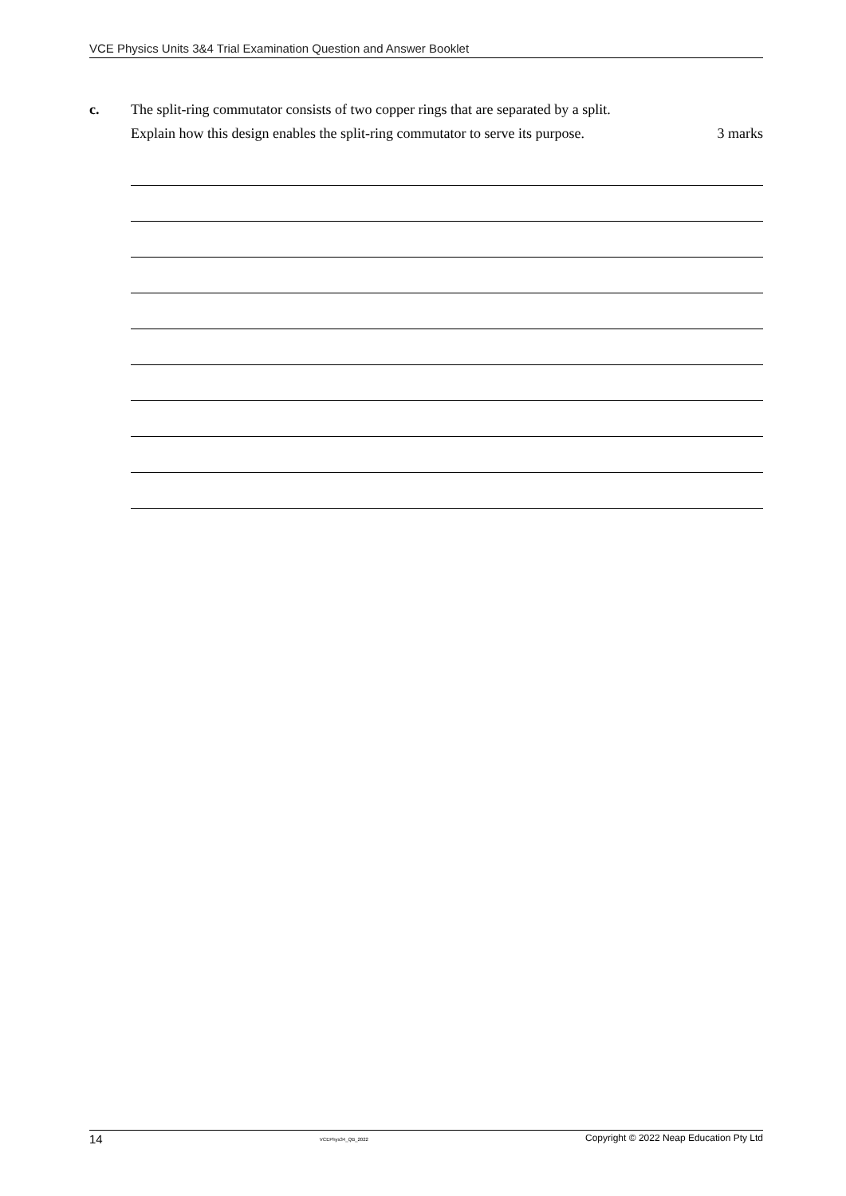VCE Physics Units 3&4 Trial Examination Question and Answer Booklet
c. The split-ring commutator consists of two copper rings that are separated by a split.
Explain how this design enables the split-ring commutator to serve its purpose. 3 marks
14 VCEPhys34_QB_2022 Copyright © 2022 Neap Education Pty Ltd